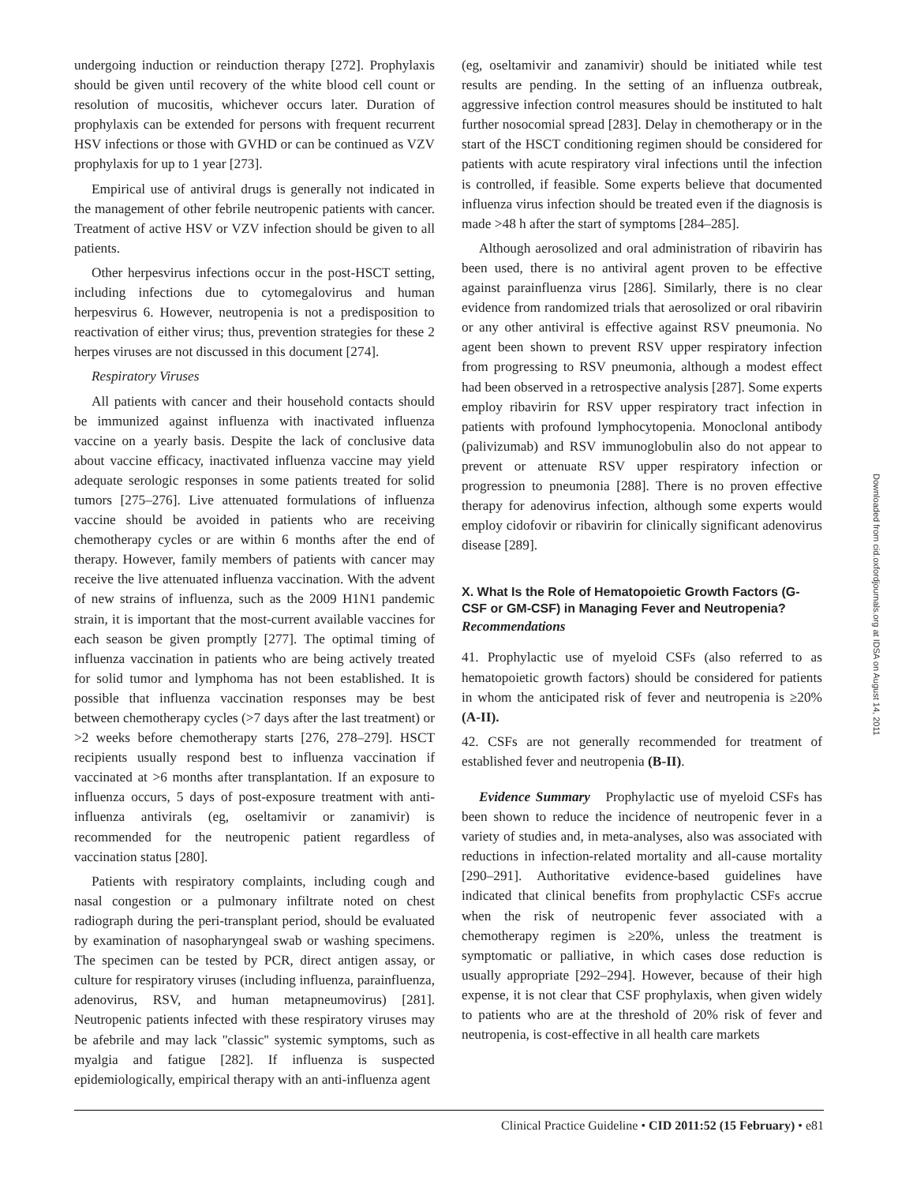undergoing induction or reinduction therapy [272]. Prophylaxis should be given until recovery of the white blood cell count or resolution of mucositis, whichever occurs later. Duration of prophylaxis can be extended for persons with frequent recurrent HSV infections or those with GVHD or can be continued as VZV prophylaxis for up to 1 year [273].
Empirical use of antiviral drugs is generally not indicated in the management of other febrile neutropenic patients with cancer. Treatment of active HSV or VZV infection should be given to all patients.
Other herpesvirus infections occur in the post-HSCT setting, including infections due to cytomegalovirus and human herpesvirus 6. However, neutropenia is not a predisposition to reactivation of either virus; thus, prevention strategies for these 2 herpes viruses are not discussed in this document [274].
Respiratory Viruses
All patients with cancer and their household contacts should be immunized against influenza with inactivated influenza vaccine on a yearly basis. Despite the lack of conclusive data about vaccine efficacy, inactivated influenza vaccine may yield adequate serologic responses in some patients treated for solid tumors [275–276]. Live attenuated formulations of influenza vaccine should be avoided in patients who are receiving chemotherapy cycles or are within 6 months after the end of therapy. However, family members of patients with cancer may receive the live attenuated influenza vaccination. With the advent of new strains of influenza, such as the 2009 H1N1 pandemic strain, it is important that the most-current available vaccines for each season be given promptly [277]. The optimal timing of influenza vaccination in patients who are being actively treated for solid tumor and lymphoma has not been established. It is possible that influenza vaccination responses may be best between chemotherapy cycles (>7 days after the last treatment) or >2 weeks before chemotherapy starts [276, 278–279]. HSCT recipients usually respond best to influenza vaccination if vaccinated at >6 months after transplantation. If an exposure to influenza occurs, 5 days of post-exposure treatment with anti-influenza antivirals (eg, oseltamivir or zanamivir) is recommended for the neutropenic patient regardless of vaccination status [280].
Patients with respiratory complaints, including cough and nasal congestion or a pulmonary infiltrate noted on chest radiograph during the peri-transplant period, should be evaluated by examination of nasopharyngeal swab or washing specimens. The specimen can be tested by PCR, direct antigen assay, or culture for respiratory viruses (including influenza, parainfluenza, adenovirus, RSV, and human metapneumovirus) [281]. Neutropenic patients infected with these respiratory viruses may be afebrile and may lack ''classic'' systemic symptoms, such as myalgia and fatigue [282]. If influenza is suspected epidemiologically, empirical therapy with an anti-influenza agent
(eg, oseltamivir and zanamivir) should be initiated while test results are pending. In the setting of an influenza outbreak, aggressive infection control measures should be instituted to halt further nosocomial spread [283]. Delay in chemotherapy or in the start of the HSCT conditioning regimen should be considered for patients with acute respiratory viral infections until the infection is controlled, if feasible. Some experts believe that documented influenza virus infection should be treated even if the diagnosis is made >48 h after the start of symptoms [284–285].
Although aerosolized and oral administration of ribavirin has been used, there is no antiviral agent proven to be effective against parainfluenza virus [286]. Similarly, there is no clear evidence from randomized trials that aerosolized or oral ribavirin or any other antiviral is effective against RSV pneumonia. No agent been shown to prevent RSV upper respiratory infection from progressing to RSV pneumonia, although a modest effect had been observed in a retrospective analysis [287]. Some experts employ ribavirin for RSV upper respiratory tract infection in patients with profound lymphocytopenia. Monoclonal antibody (palivizumab) and RSV immunoglobulin also do not appear to prevent or attenuate RSV upper respiratory infection or progression to pneumonia [288]. There is no proven effective therapy for adenovirus infection, although some experts would employ cidofovir or ribavirin for clinically significant adenovirus disease [289].
X. What Is the Role of Hematopoietic Growth Factors (G-CSF or GM-CSF) in Managing Fever and Neutropenia?
Recommendations
41. Prophylactic use of myeloid CSFs (also referred to as hematopoietic growth factors) should be considered for patients in whom the anticipated risk of fever and neutropenia is ≥20% (A-II).
42. CSFs are not generally recommended for treatment of established fever and neutropenia (B-II).
Evidence Summary Prophylactic use of myeloid CSFs has been shown to reduce the incidence of neutropenic fever in a variety of studies and, in meta-analyses, also was associated with reductions in infection-related mortality and all-cause mortality [290–291]. Authoritative evidence-based guidelines have indicated that clinical benefits from prophylactic CSFs accrue when the risk of neutropenic fever associated with a chemotherapy regimen is ≥20%, unless the treatment is symptomatic or palliative, in which cases dose reduction is usually appropriate [292–294]. However, because of their high expense, it is not clear that CSF prophylaxis, when given widely to patients who are at the threshold of 20% risk of fever and neutropenia, is cost-effective in all health care markets
Clinical Practice Guideline • CID 2011:52 (15 February) • e81
Downloaded from cid.oxfordjournals.org at IDSA on August 14, 2011